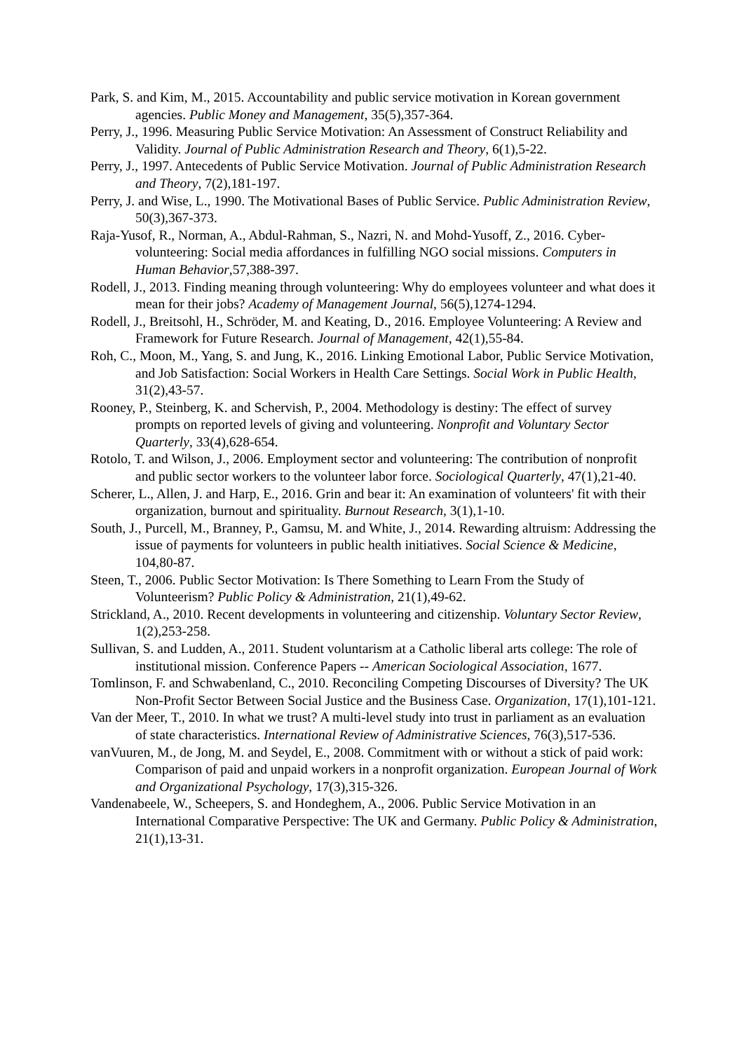Park, S. and Kim, M., 2015. Accountability and public service motivation in Korean government agencies. Public Money and Management, 35(5),357-364.
Perry, J., 1996. Measuring Public Service Motivation: An Assessment of Construct Reliability and Validity. Journal of Public Administration Research and Theory, 6(1),5-22.
Perry, J., 1997. Antecedents of Public Service Motivation. Journal of Public Administration Research and Theory, 7(2),181-197.
Perry, J. and Wise, L., 1990. The Motivational Bases of Public Service. Public Administration Review, 50(3),367-373.
Raja-Yusof, R., Norman, A., Abdul-Rahman, S., Nazri, N. and Mohd-Yusoff, Z., 2016. Cyber-volunteering: Social media affordances in fulfilling NGO social missions. Computers in Human Behavior,57,388-397.
Rodell, J., 2013. Finding meaning through volunteering: Why do employees volunteer and what does it mean for their jobs? Academy of Management Journal, 56(5),1274-1294.
Rodell, J., Breitsohl, H., Schröder, M. and Keating, D., 2016. Employee Volunteering: A Review and Framework for Future Research. Journal of Management, 42(1),55-84.
Roh, C., Moon, M., Yang, S. and Jung, K., 2016. Linking Emotional Labor, Public Service Motivation, and Job Satisfaction: Social Workers in Health Care Settings. Social Work in Public Health, 31(2),43-57.
Rooney, P., Steinberg, K. and Schervish, P., 2004. Methodology is destiny: The effect of survey prompts on reported levels of giving and volunteering. Nonprofit and Voluntary Sector Quarterly, 33(4),628-654.
Rotolo, T. and Wilson, J., 2006. Employment sector and volunteering: The contribution of nonprofit and public sector workers to the volunteer labor force. Sociological Quarterly, 47(1),21-40.
Scherer, L., Allen, J. and Harp, E., 2016. Grin and bear it: An examination of volunteers' fit with their organization, burnout and spirituality. Burnout Research, 3(1),1-10.
South, J., Purcell, M., Branney, P., Gamsu, M. and White, J., 2014. Rewarding altruism: Addressing the issue of payments for volunteers in public health initiatives. Social Science & Medicine, 104,80-87.
Steen, T., 2006. Public Sector Motivation: Is There Something to Learn From the Study of Volunteerism? Public Policy & Administration, 21(1),49-62.
Strickland, A., 2010. Recent developments in volunteering and citizenship. Voluntary Sector Review, 1(2),253-258.
Sullivan, S. and Ludden, A., 2011. Student voluntarism at a Catholic liberal arts college: The role of institutional mission. Conference Papers -- American Sociological Association, 1677.
Tomlinson, F. and Schwabenland, C., 2010. Reconciling Competing Discourses of Diversity? The UK Non-Profit Sector Between Social Justice and the Business Case. Organization, 17(1),101-121.
Van der Meer, T., 2010. In what we trust? A multi-level study into trust in parliament as an evaluation of state characteristics. International Review of Administrative Sciences, 76(3),517-536.
vanVuuren, M., de Jong, M. and Seydel, E., 2008. Commitment with or without a stick of paid work: Comparison of paid and unpaid workers in a nonprofit organization. European Journal of Work and Organizational Psychology, 17(3),315-326.
Vandenabeele, W., Scheepers, S. and Hondeghem, A., 2006. Public Service Motivation in an International Comparative Perspective: The UK and Germany. Public Policy & Administration, 21(1),13-31.